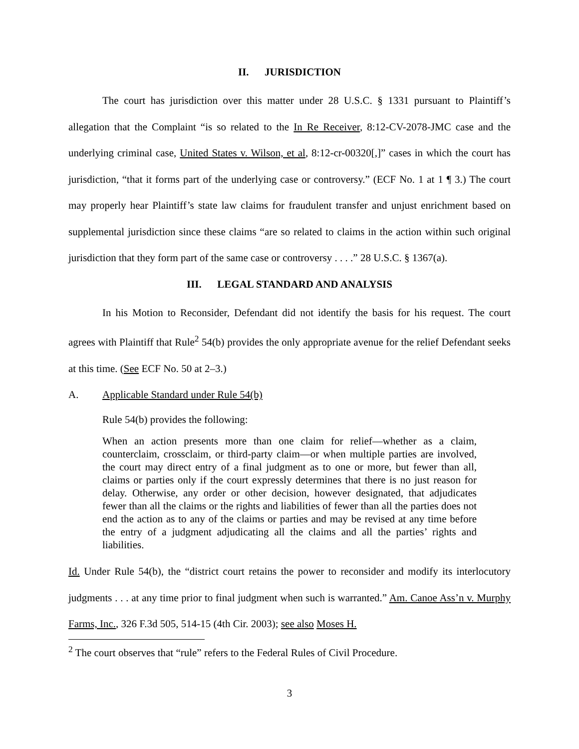II. JURISDICTION
The court has jurisdiction over this matter under 28 U.S.C. § 1331 pursuant to Plaintiff’s allegation that the Complaint “is so related to the In Re Receiver, 8:12-CV-2078-JMC case and the underlying criminal case, United States v. Wilson, et al, 8:12-cr-00320[,]” cases in which the court has jurisdiction, “that it forms part of the underlying case or controversy.” (ECF No. 1 at 1 ¶ 3.) The court may properly hear Plaintiff’s state law claims for fraudulent transfer and unjust enrichment based on supplemental jurisdiction since these claims “are so related to claims in the action within such original jurisdiction that they form part of the same case or controversy . . . .” 28 U.S.C. § 1367(a).
III. LEGAL STANDARD AND ANALYSIS
In his Motion to Reconsider, Defendant did not identify the basis for his request. The court agrees with Plaintiff that Rule<sup>2</sup> 54(b) provides the only appropriate avenue for the relief Defendant seeks at this time. (See ECF No. 50 at 2–3.)
A. Applicable Standard under Rule 54(b)
Rule 54(b) provides the following:
When an action presents more than one claim for relief—whether as a claim, counterclaim, crossclaim, or third-party claim—or when multiple parties are involved, the court may direct entry of a final judgment as to one or more, but fewer than all, claims or parties only if the court expressly determines that there is no just reason for delay. Otherwise, any order or other decision, however designated, that adjudicates fewer than all the claims or the rights and liabilities of fewer than all the parties does not end the action as to any of the claims or parties and may be revised at any time before the entry of a judgment adjudicating all the claims and all the parties’ rights and liabilities.
Id. Under Rule 54(b), the “district court retains the power to reconsider and modify its interlocutory judgments . . . at any time prior to final judgment when such is warranted.” Am. Canoe Ass’n v. Murphy Farms, Inc., 326 F.3d 505, 514-15 (4th Cir. 2003); see also Moses H.
<sup>2</sup> The court observes that “rule” refers to the Federal Rules of Civil Procedure.
3